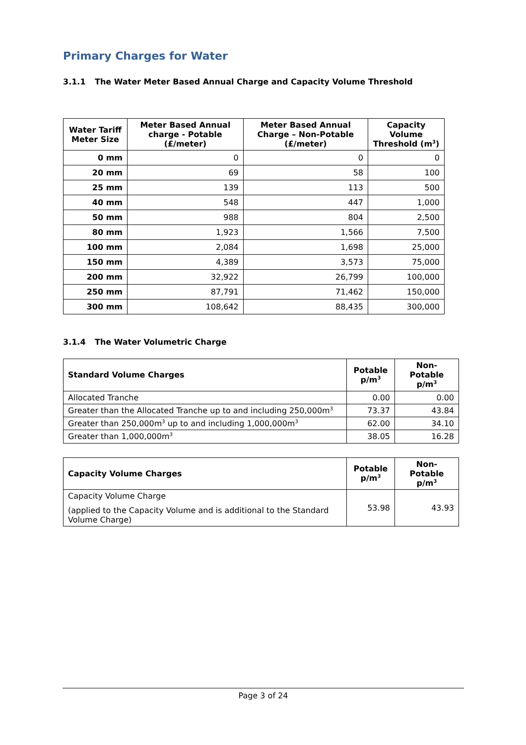Primary Charges for Water
3.1.1 The Water Meter Based Annual Charge and Capacity Volume Threshold
| Water Tariff Meter Size | Meter Based Annual charge - Potable (£/meter) | Meter Based Annual Charge – Non-Potable (£/meter) | Capacity Volume Threshold (m<sup>3</sup>) |
| --- | --- | --- | --- |
| 0 mm | 0 | 0 | 0 |
| 20 mm | 69 | 58 | 100 |
| 25 mm | 139 | 113 | 500 |
| 40 mm | 548 | 447 | 1,000 |
| 50 mm | 988 | 804 | 2,500 |
| 80 mm | 1,923 | 1,566 | 7,500 |
| 100 mm | 2,084 | 1,698 | 25,000 |
| 150 mm | 4,389 | 3,573 | 75,000 |
| 200 mm | 32,922 | 26,799 | 100,000 |
| 250 mm | 87,791 | 71,462 | 150,000 |
| 300 mm | 108,642 | 88,435 | 300,000 |
3.1.4 The Water Volumetric Charge
| Standard Volume Charges | Potable p/m<sup>3</sup> | Non-Potable p/m<sup>3</sup> |
| --- | --- | --- |
| Allocated Tranche | 0.00 | 0.00 |
| Greater than the Allocated Tranche up to and including 250,000m<sup>3</sup> | 73.37 | 43.84 |
| Greater than 250,000m<sup>3</sup> up to and including 1,000,000m<sup>3</sup> | 62.00 | 34.10 |
| Greater than 1,000,000m<sup>3</sup> | 38.05 | 16.28 |
| Capacity Volume Charges | Potable p/m<sup>3</sup> | Non-Potable p/m<sup>3</sup> |
| --- | --- | --- |
| Capacity Volume Charge (applied to the Capacity Volume and is additional to the Standard Volume Charge) | 53.98 | 43.93 |
Page 3 of 24